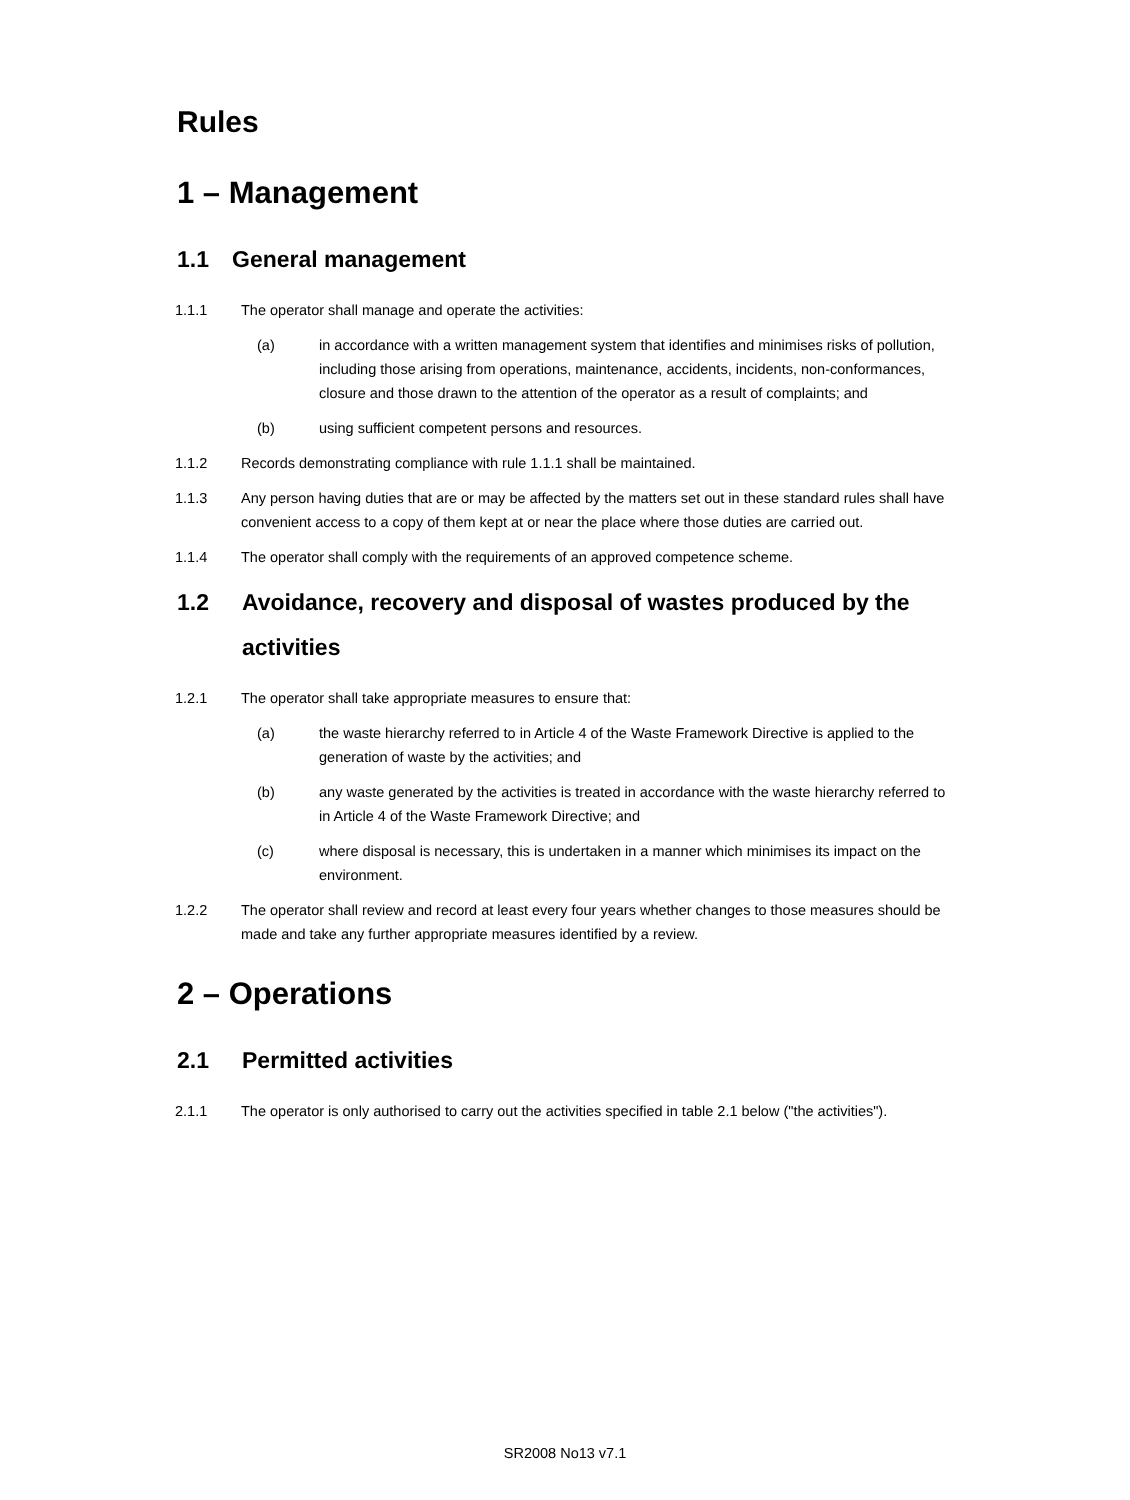Rules
1 – Management
1.1 General management
1.1.1 The operator shall manage and operate the activities:
(a) in accordance with a written management system that identifies and minimises risks of pollution, including those arising from operations, maintenance, accidents, incidents, non-conformances, closure and those drawn to the attention of the operator as a result of complaints; and
(b) using sufficient competent persons and resources.
1.1.2 Records demonstrating compliance with rule 1.1.1 shall be maintained.
1.1.3 Any person having duties that are or may be affected by the matters set out in these standard rules shall have convenient access to a copy of them kept at or near the place where those duties are carried out.
1.1.4 The operator shall comply with the requirements of an approved competence scheme.
1.2 Avoidance, recovery and disposal of wastes produced by the activities
1.2.1 The operator shall take appropriate measures to ensure that:
(a) the waste hierarchy referred to in Article 4 of the Waste Framework Directive is applied to the generation of waste by the activities; and
(b) any waste generated by the activities is treated in accordance with the waste hierarchy referred to in Article 4 of the Waste Framework Directive; and
(c) where disposal is necessary, this is undertaken in a manner which minimises its impact on the environment.
1.2.2 The operator shall review and record at least every four years whether changes to those measures should be made and take any further appropriate measures identified by a review.
2 – Operations
2.1 Permitted activities
2.1.1 The operator is only authorised to carry out the activities specified in table 2.1 below ("the activities").
SR2008 No13 v7.1